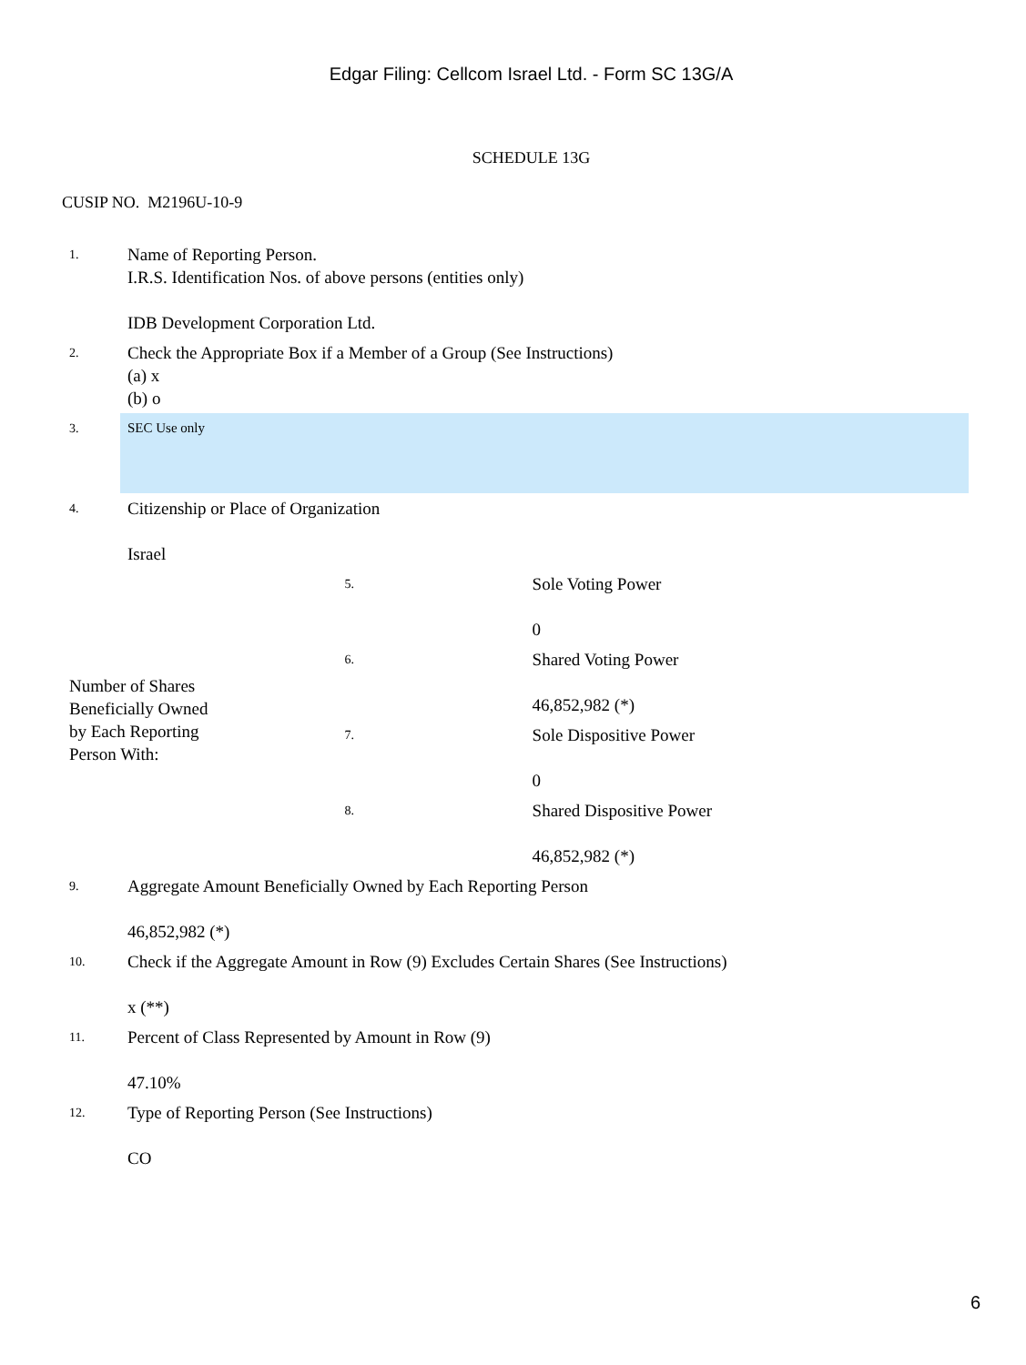Edgar Filing: Cellcom Israel Ltd. - Form SC 13G/A
SCHEDULE 13G
CUSIP NO. M2196U-10-9
| 1. | Name of Reporting Person. I.R.S. Identification Nos. of above persons (entities only) IDB Development Corporation Ltd. | | |
| 2. | Check the Appropriate Box if a Member of a Group (See Instructions) (a) x (b) o | | |
| 3. | SEC Use only | | |
| 4. | Citizenship or Place of Organization Israel | | |
| Number of Shares Beneficially Owned by Each Reporting Person With: | | 5. | Sole Voting Power 0 |
| | | 6. | Shared Voting Power 46,852,982 (*) |
| | | 7. | Sole Dispositive Power 0 |
| | | 8. | Shared Dispositive Power 46,852,982 (*) |
| 9. | Aggregate Amount Beneficially Owned by Each Reporting Person 46,852,982 (*) | | |
| 10. | Check if the Aggregate Amount in Row (9) Excludes Certain Shares (See Instructions) x (**) | | |
| 11. | Percent of Class Represented by Amount in Row (9) 47.10% | | |
| 12. | Type of Reporting Person (See Instructions) CO | | |
6